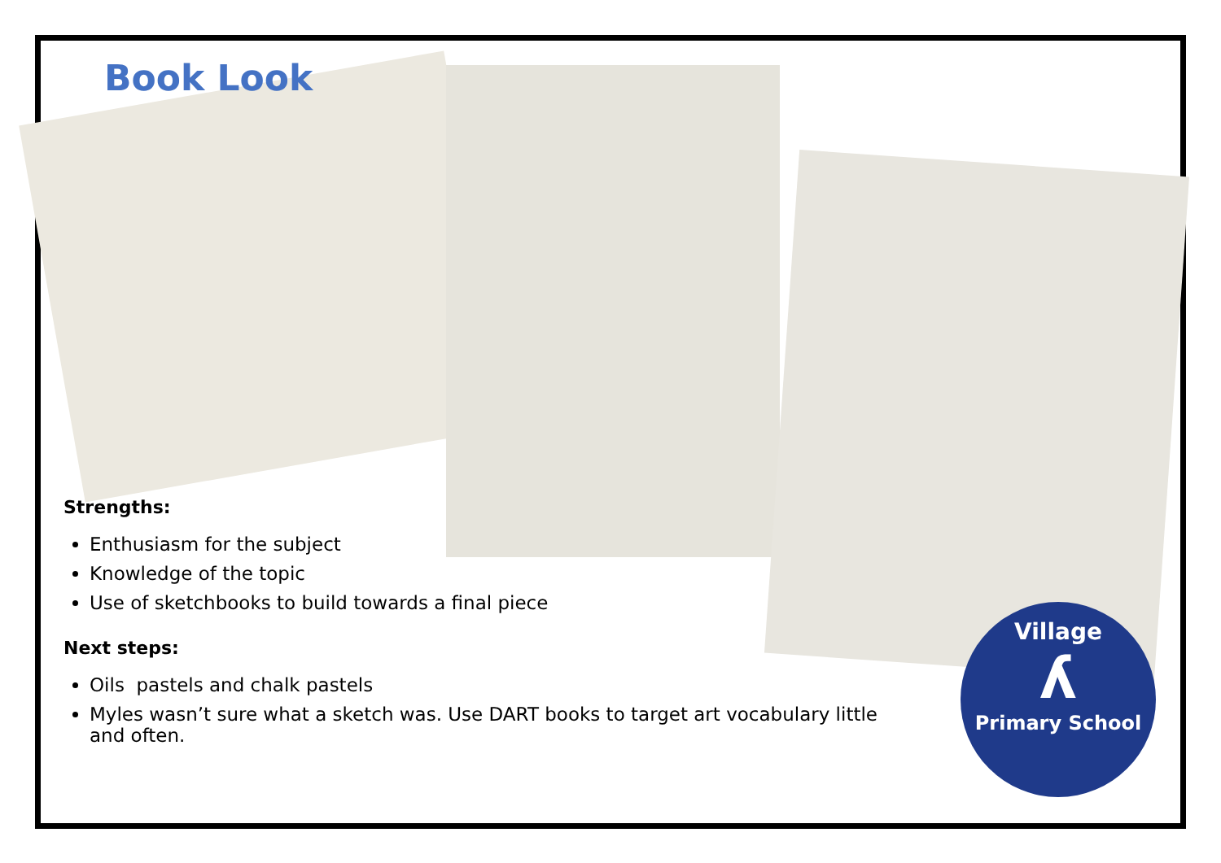Book Look
Strengths:
Enthusiasm for the subject
Knowledge of the topic
Use of sketchbooks to build towards a final piece
Next steps:
Oils pastels and chalk pastels
Myles wasn’t sure what a sketch was. Use DART books to target art vocabulary little and often.
Village
ʎ
Primary School